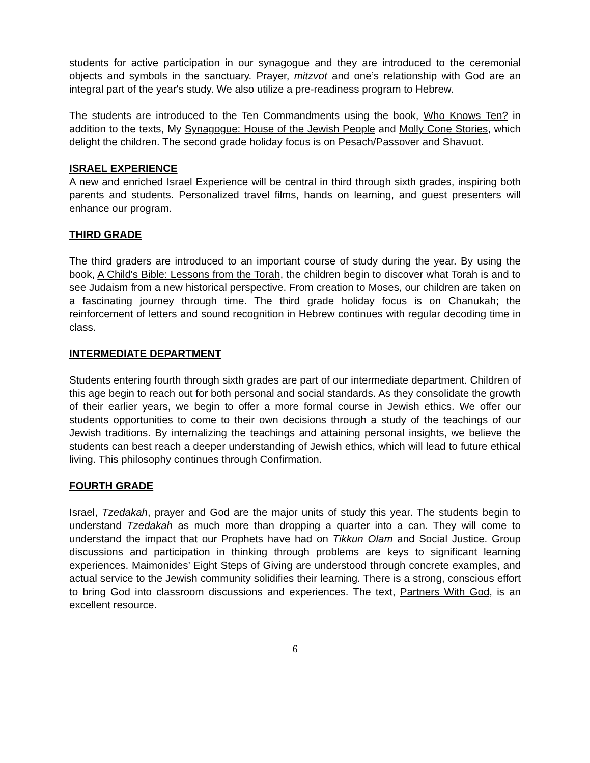students for active participation in our synagogue and they are introduced to the ceremonial objects and symbols in the sanctuary. Prayer, mitzvot and one’s relationship with God are an integral part of the year's study. We also utilize a pre-readiness program to Hebrew.
The students are introduced to the Ten Commandments using the book, Who Knows Ten? in addition to the texts, My Synagogue: House of the Jewish People and Molly Cone Stories, which delight the children. The second grade holiday focus is on Pesach/Passover and Shavuot.
ISRAEL EXPERIENCE
A new and enriched Israel Experience will be central in third through sixth grades, inspiring both parents and students. Personalized travel films, hands on learning, and guest presenters will enhance our program.
THIRD GRADE
The third graders are introduced to an important course of study during the year. By using the book, A Child's Bible: Lessons from the Torah, the children begin to discover what Torah is and to see Judaism from a new historical perspective. From creation to Moses, our children are taken on a fascinating journey through time. The third grade holiday focus is on Chanukah; the reinforcement of letters and sound recognition in Hebrew continues with regular decoding time in class.
INTERMEDIATE DEPARTMENT
Students entering fourth through sixth grades are part of our intermediate department. Children of this age begin to reach out for both personal and social standards. As they consolidate the growth of their earlier years, we begin to offer a more formal course in Jewish ethics. We offer our students opportunities to come to their own decisions through a study of the teachings of our Jewish traditions. By internalizing the teachings and attaining personal insights, we believe the students can best reach a deeper understanding of Jewish ethics, which will lead to future ethical living. This philosophy continues through Confirmation.
FOURTH GRADE
Israel, Tzedakah, prayer and God are the major units of study this year. The students begin to understand Tzedakah as much more than dropping a quarter into a can. They will come to understand the impact that our Prophets have had on Tikkun Olam and Social Justice. Group discussions and participation in thinking through problems are keys to significant learning experiences. Maimonides’ Eight Steps of Giving are understood through concrete examples, and actual service to the Jewish community solidifies their learning. There is a strong, conscious effort to bring God into classroom discussions and experiences. The text, Partners With God, is an excellent resource.
6